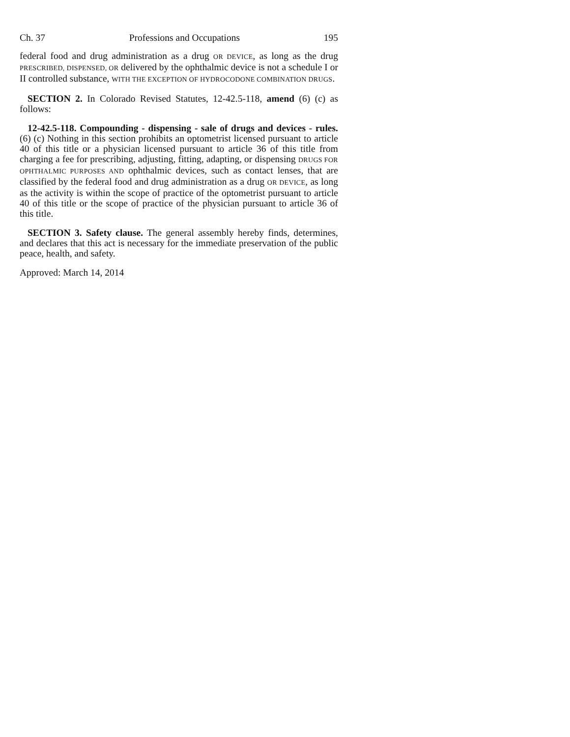Ch. 37 Professions and Occupations 195
federal food and drug administration as a drug OR DEVICE, as long as the drug PRESCRIBED, DISPENSED, OR delivered by the ophthalmic device is not a schedule I or II controlled substance, WITH THE EXCEPTION OF HYDROCODONE COMBINATION DRUGS.
SECTION 2. In Colorado Revised Statutes, 12-42.5-118, amend (6) (c) as follows:
12-42.5-118. Compounding - dispensing - sale of drugs and devices - rules. (6) (c) Nothing in this section prohibits an optometrist licensed pursuant to article 40 of this title or a physician licensed pursuant to article 36 of this title from charging a fee for prescribing, adjusting, fitting, adapting, or dispensing DRUGS FOR OPHTHALMIC PURPOSES AND ophthalmic devices, such as contact lenses, that are classified by the federal food and drug administration as a drug OR DEVICE, as long as the activity is within the scope of practice of the optometrist pursuant to article 40 of this title or the scope of practice of the physician pursuant to article 36 of this title.
SECTION 3. Safety clause. The general assembly hereby finds, determines, and declares that this act is necessary for the immediate preservation of the public peace, health, and safety.
Approved: March 14, 2014